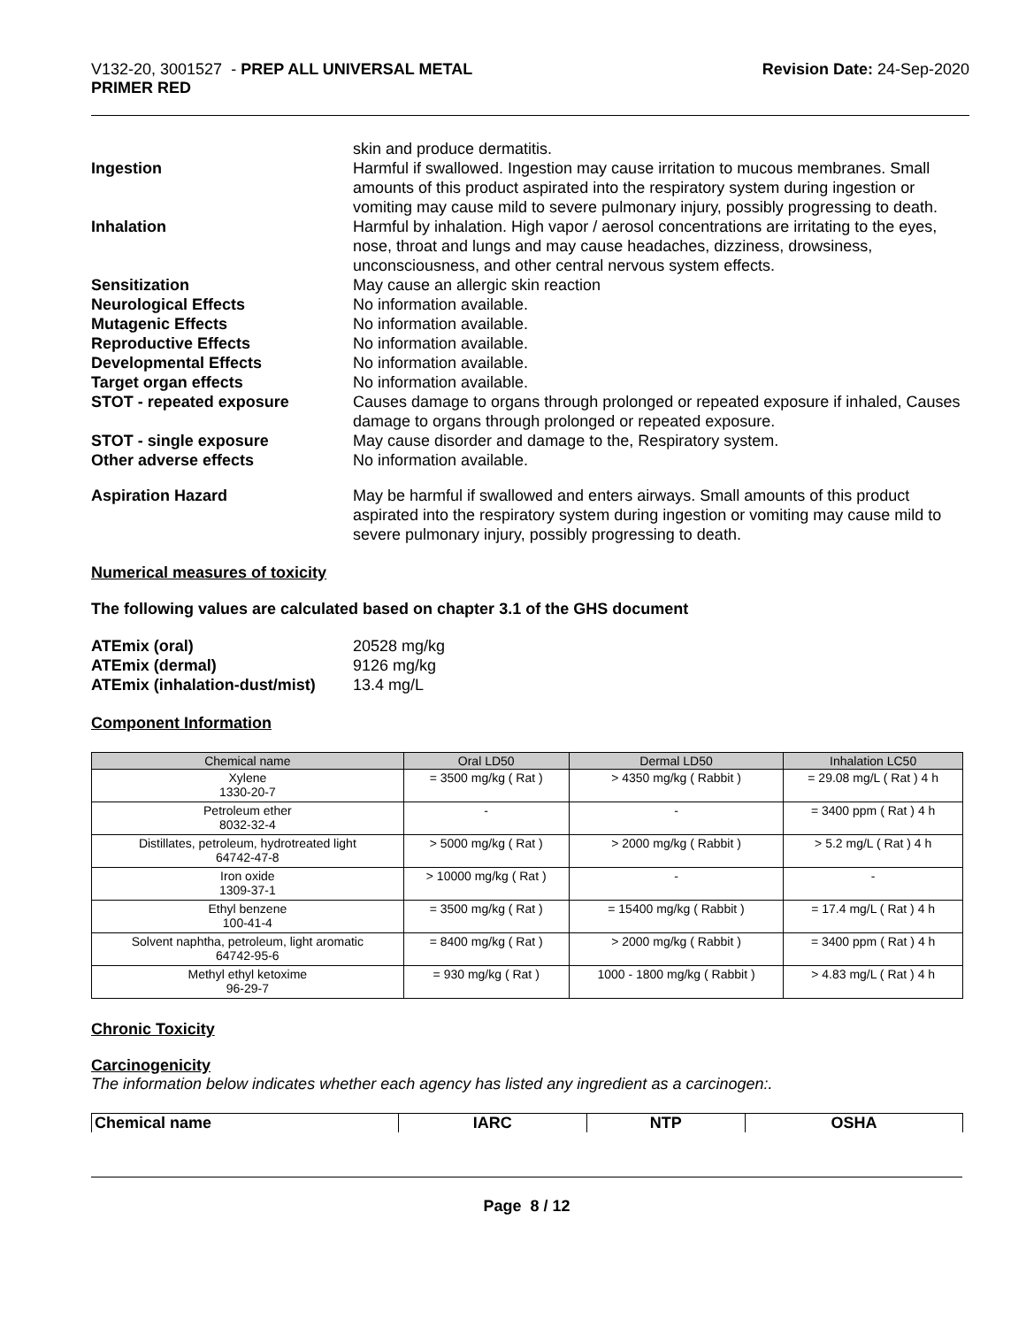V132-20, 3001527 - PREP ALL UNIVERSAL METAL
PRIMER RED
Revision Date: 24-Sep-2020
skin and produce dermatitis.
Ingestion Harmful if swallowed. Ingestion may cause irritation to mucous membranes. Small amounts of this product aspirated into the respiratory system during ingestion or vomiting may cause mild to severe pulmonary injury, possibly progressing to death.
Inhalation Harmful by inhalation. High vapor / aerosol concentrations are irritating to the eyes, nose, throat and lungs and may cause headaches, dizziness, drowsiness, unconsciousness, and other central nervous system effects.
Sensitization May cause an allergic skin reaction
Neurological Effects No information available.
Mutagenic Effects No information available.
Reproductive Effects No information available.
Developmental Effects No information available.
Target organ effects No information available.
STOT - repeated exposure Causes damage to organs through prolonged or repeated exposure if inhaled, Causes damage to organs through prolonged or repeated exposure.
STOT - single exposure May cause disorder and damage to the, Respiratory system.
Other adverse effects No information available.
Aspiration Hazard May be harmful if swallowed and enters airways. Small amounts of this product aspirated into the respiratory system during ingestion or vomiting may cause mild to severe pulmonary injury, possibly progressing to death.
Numerical measures of toxicity
The following values are calculated based on chapter 3.1 of the GHS document
ATEmix (oral) 20528 mg/kg
ATEmix (dermal) 9126 mg/kg
ATEmix (inhalation-dust/mist)
13.4 mg/L
Component Information
| Chemical name | Oral LD50 | Dermal LD50 | Inhalation LC50 |
| --- | --- | --- | --- |
| Xylene 1330-20-7 | = 3500 mg/kg ( Rat ) | > 4350 mg/kg ( Rabbit ) | = 29.08 mg/L ( Rat ) 4 h |
| Petroleum ether 8032-32-4 | - | - | = 3400 ppm ( Rat ) 4 h |
| Distillates, petroleum, hydrotreated light 64742-47-8 | > 5000 mg/kg ( Rat ) | > 2000 mg/kg ( Rabbit ) | > 5.2 mg/L ( Rat ) 4 h |
| Iron oxide 1309-37-1 | > 10000 mg/kg ( Rat ) | - | - |
| Ethyl benzene 100-41-4 | = 3500 mg/kg ( Rat ) | = 15400 mg/kg ( Rabbit ) | = 17.4 mg/L ( Rat ) 4 h |
| Solvent naphtha, petroleum, light aromatic 64742-95-6 | = 8400 mg/kg ( Rat ) | > 2000 mg/kg ( Rabbit ) | = 3400 ppm ( Rat ) 4 h |
| Methyl ethyl ketoxime 96-29-7 | = 930 mg/kg ( Rat ) | 1000 - 1800 mg/kg ( Rabbit ) | > 4.83 mg/L ( Rat ) 4 h |
Chronic Toxicity
Carcinogenicity
The information below indicates whether each agency has listed any ingredient as a carcinogen:.
| Chemical name | IARC | NTP | OSHA |
Page 8 / 12